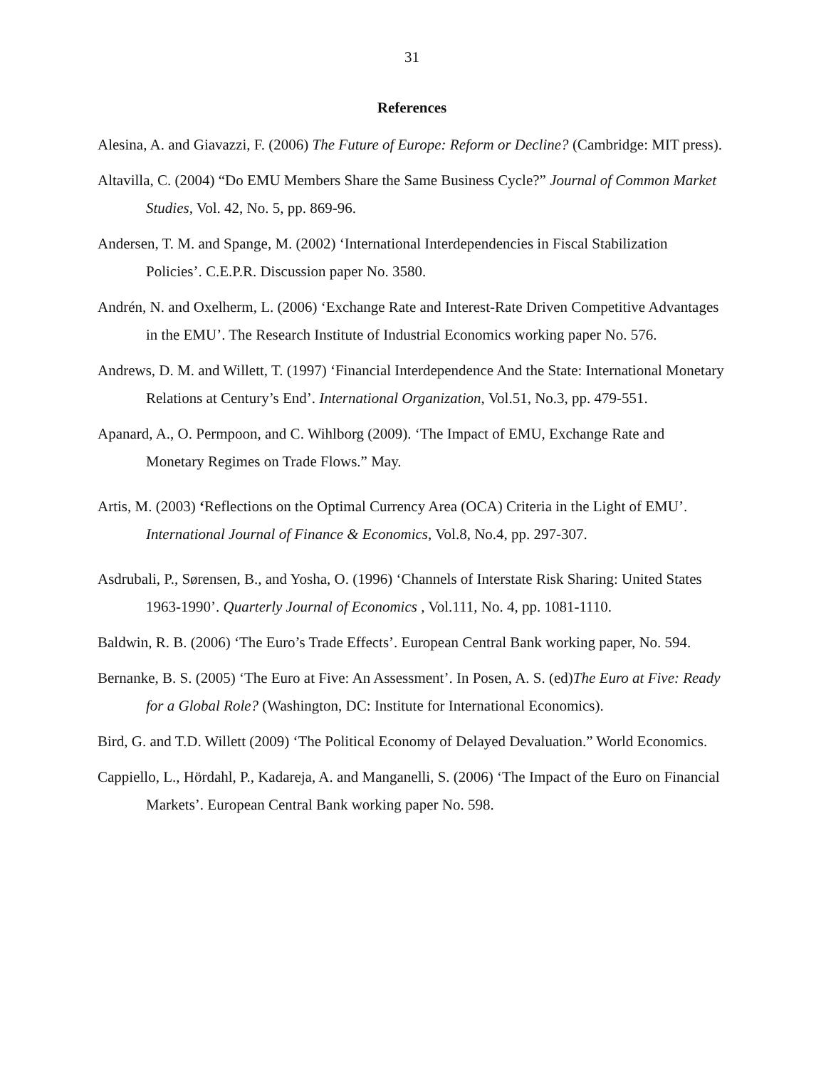31
References
Alesina, A. and Giavazzi, F. (2006) The Future of Europe: Reform or Decline? (Cambridge: MIT press).
Altavilla, C. (2004) “Do EMU Members Share the Same Business Cycle?” Journal of Common Market Studies, Vol. 42, No. 5, pp. 869-96.
Andersen, T. M. and Spange, M. (2002) ‘International Interdependencies in Fiscal Stabilization Policies’. C.E.P.R. Discussion paper No. 3580.
Andrén, N. and Oxelherm, L. (2006) ‘Exchange Rate and Interest-Rate Driven Competitive Advantages in the EMU’. The Research Institute of Industrial Economics working paper No. 576.
Andrews, D. M. and Willett, T. (1997) ‘Financial Interdependence And the State: International Monetary Relations at Century’s End’. International Organization, Vol.51, No.3, pp. 479-551.
Apanard, A., O. Permpoon, and C. Wihlborg (2009). ‘The Impact of EMU, Exchange Rate and Monetary Regimes on Trade Flows.” May.
Artis, M. (2003) ‘Reflections on the Optimal Currency Area (OCA) Criteria in the Light of EMU’. International Journal of Finance & Economics, Vol.8, No.4, pp. 297-307.
Asdrubali, P., Sørensen, B., and Yosha, O. (1996) ‘Channels of Interstate Risk Sharing: United States 1963-1990’. Quarterly Journal of Economics , Vol.111, No. 4, pp. 1081-1110.
Baldwin, R. B. (2006) ‘The Euro’s Trade Effects’. European Central Bank working paper, No. 594.
Bernanke, B. S. (2005) ‘The Euro at Five: An Assessment’. In Posen, A. S. (ed)The Euro at Five: Ready for a Global Role? (Washington, DC: Institute for International Economics).
Bird, G. and T.D. Willett (2009) ‘The Political Economy of Delayed Devaluation.” World Economics.
Cappiello, L., Hördahl, P., Kadareja, A. and Manganelli, S. (2006) ‘The Impact of the Euro on Financial Markets’. European Central Bank working paper No. 598.